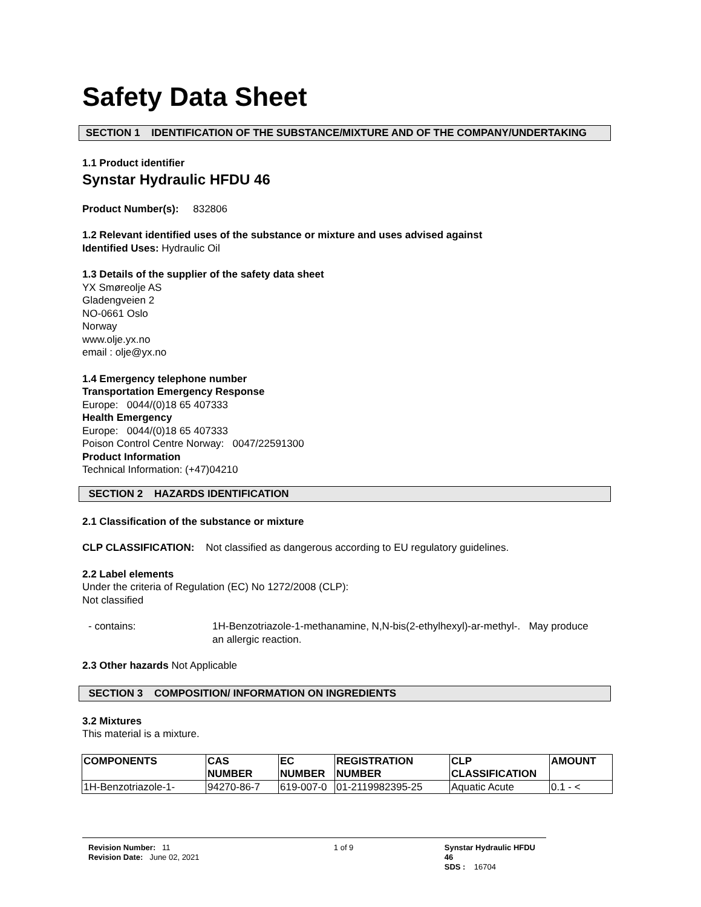Safety Data Sheet
SECTION 1 IDENTIFICATION OF THE SUBSTANCE/MIXTURE AND OF THE COMPANY/UNDERTAKING
1.1 Product identifier
Synstar Hydraulic HFDU 46
Product Number(s): 832806
1.2 Relevant identified uses of the substance or mixture and uses advised against
Identified Uses: Hydraulic Oil
1.3 Details of the supplier of the safety data sheet
YX Smøreolje AS
Gladengveien 2
NO-0661 Oslo
Norway
www.olje.yx.no
email : olje@yx.no
1.4 Emergency telephone number
Transportation Emergency Response
Europe: 0044/(0)18 65 407333
Health Emergency
Europe: 0044/(0)18 65 407333
Poison Control Centre Norway: 0047/22591300
Product Information
Technical Information: (+47)04210
SECTION 2 HAZARDS IDENTIFICATION
2.1 Classification of the substance or mixture
CLP CLASSIFICATION: Not classified as dangerous according to EU regulatory guidelines.
2.2 Label elements
Under the criteria of Regulation (EC) No 1272/2008 (CLP):
Not classified
- contains: 1H-Benzotriazole-1-methanamine, N,N-bis(2-ethylhexyl)-ar-methyl-. May produce an allergic reaction.
2.3 Other hazards Not Applicable
SECTION 3 COMPOSITION/ INFORMATION ON INGREDIENTS
3.2 Mixtures
This material is a mixture.
| COMPONENTS | CAS NUMBER | EC NUMBER | REGISTRATION NUMBER | CLP CLASSIFICATION | AMOUNT |
| --- | --- | --- | --- | --- | --- |
| 1H-Benzotriazole-1- | 94270-86-7 | 619-007-0 | 01-2119982395-25 | Aquatic Acute | 0.1 - < |
Revision Number: 11
Revision Date: June 02, 2021
1 of 9 Synstar Hydraulic HFDU 46
SDS : 16704